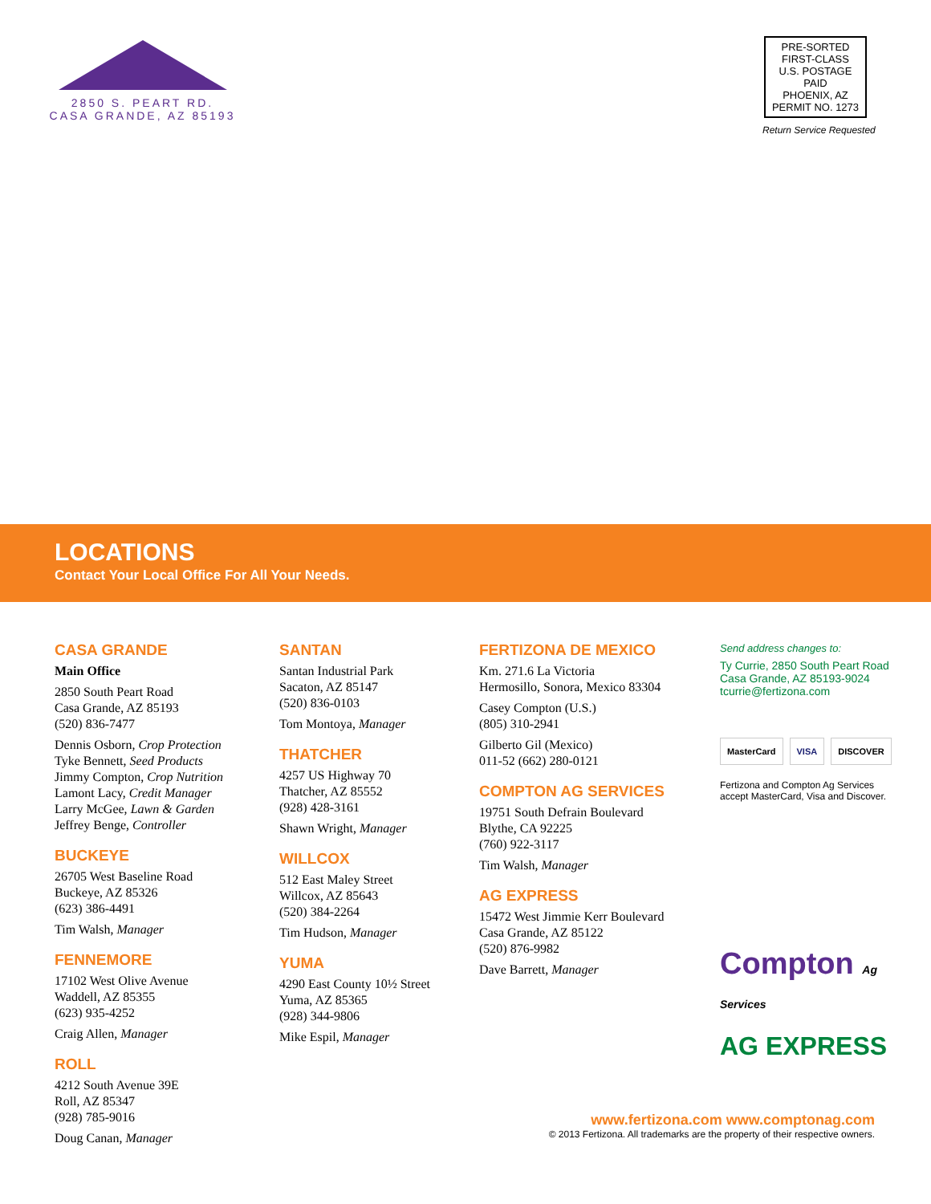2850 S. PEART RD.
CASA GRANDE, AZ 85193
PRE-SORTED
FIRST-CLASS
U.S. POSTAGE
PAID
PHOENIX, AZ
PERMIT NO. 1273
Return Service Requested
LOCATIONS
Contact Your Local Office For All Your Needs.
CASA GRANDE
Main Office
2850 South Peart Road
Casa Grande, AZ 85193
(520) 836-7477
Dennis Osborn, Crop Protection
Tyke Bennett, Seed Products
Jimmy Compton, Crop Nutrition
Lamont Lacy, Credit Manager
Larry McGee, Lawn & Garden
Jeffrey Benge, Controller
BUCKEYE
26705 West Baseline Road
Buckeye, AZ 85326
(623) 386-4491
Tim Walsh, Manager
FENNEMORE
17102 West Olive Avenue
Waddell, AZ 85355
(623) 935-4252
Craig Allen, Manager
ROLL
4212 South Avenue 39E
Roll, AZ 85347
(928) 785-9016
Doug Canan, Manager
SANTAN
Santan Industrial Park
Sacaton, AZ 85147
(520) 836-0103
Tom Montoya, Manager
THATCHER
4257 US Highway 70
Thatcher, AZ 85552
(928) 428-3161
Shawn Wright, Manager
WILLCOX
512 East Maley Street
Willcox, AZ 85643
(520) 384-2264
Tim Hudson, Manager
YUMA
4290 East County 10½ Street
Yuma, AZ 85365
(928) 344-9806
Mike Espil, Manager
FERTIZONA DE MEXICO
Km. 271.6 La Victoria
Hermosillo, Sonora, Mexico 83304
Casey Compton (U.S.)
(805) 310-2941
Gilberto Gil (Mexico)
011-52 (662) 280-0121
COMPTON AG SERVICES
19751 South Defrain Boulevard
Blythe, CA 92225
(760) 922-3117
Tim Walsh, Manager
AG EXPRESS
15472 West Jimmie Kerr Boulevard
Casa Grande, AZ 85122
(520) 876-9982
Dave Barrett, Manager
Send address changes to:
Ty Currie, 2850 South Peart Road
Casa Grande, AZ 85193-9024
tcurrie@fertizona.com
MasterCard VISA DISCOVER
Fertizona and Compton Ag Services accept MasterCard, Visa and Discover.
Compton Ag Services
AG EXPRESS
www.fertizona.com www.comptonag.com
© 2013 Fertizona. All trademarks are the property of their respective owners.